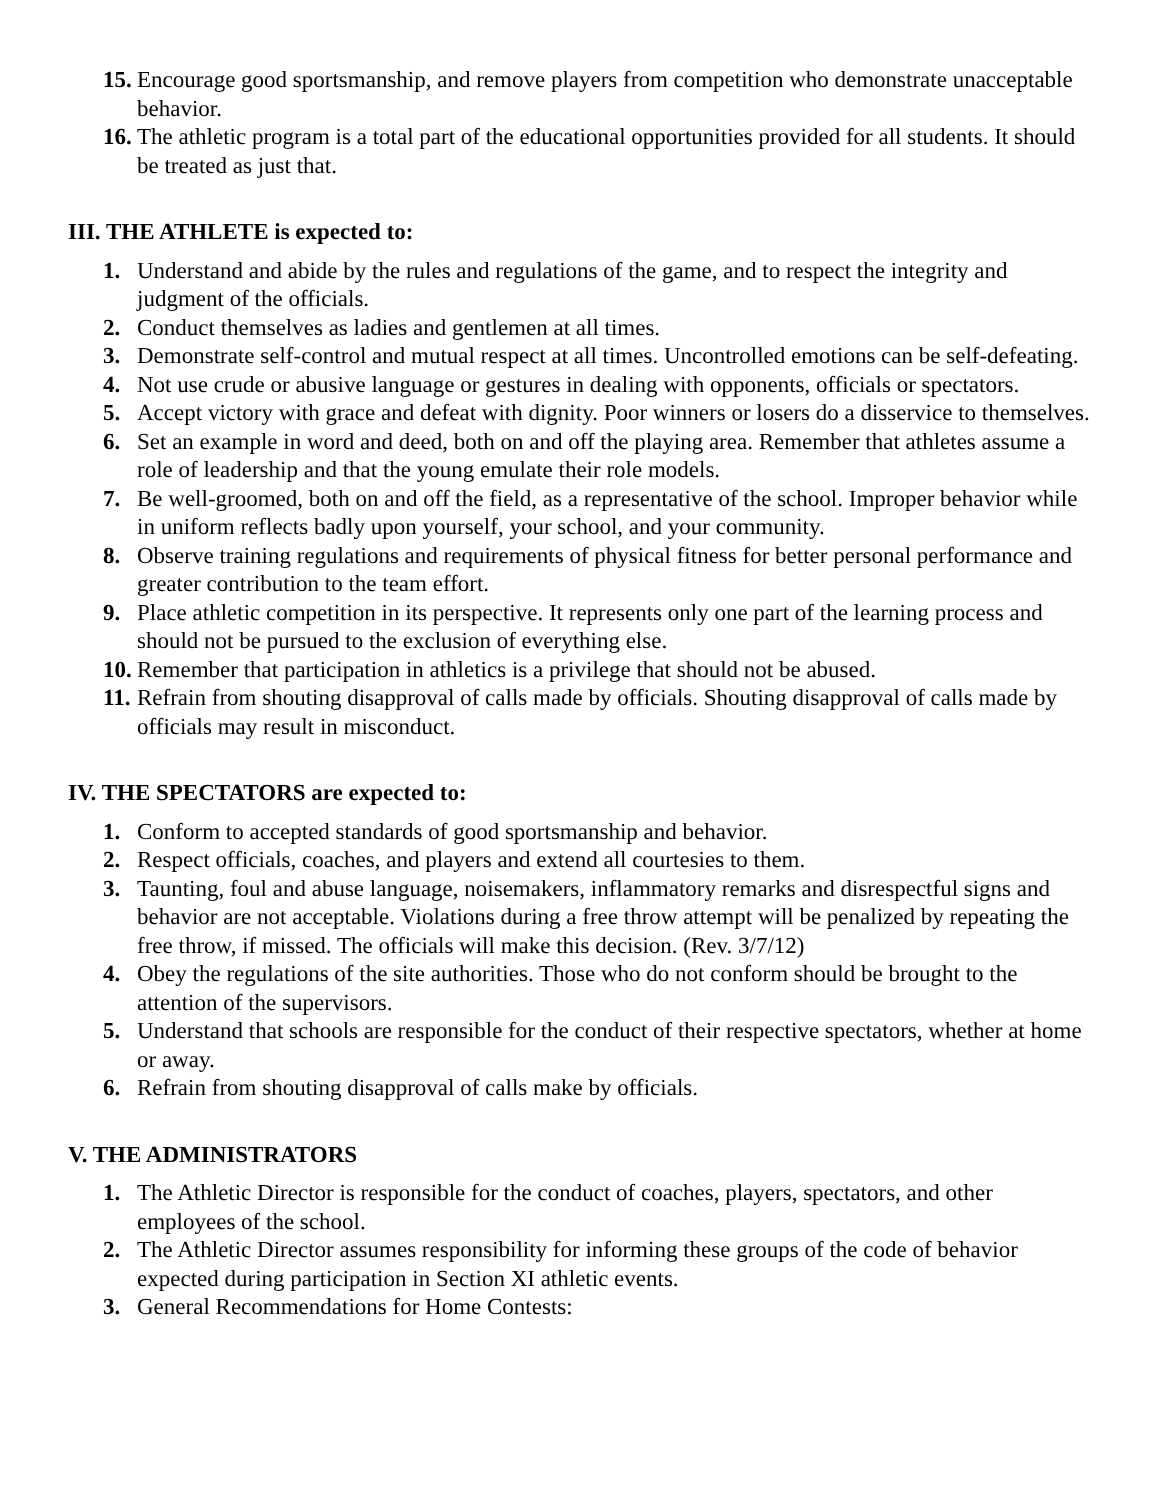15. Encourage good sportsmanship, and remove players from competition who demonstrate unacceptable behavior.
16. The athletic program is a total part of the educational opportunities provided for all students. It should be treated as just that.
III. THE ATHLETE is expected to:
1. Understand and abide by the rules and regulations of the game, and to respect the integrity and judgment of the officials.
2. Conduct themselves as ladies and gentlemen at all times.
3. Demonstrate self-control and mutual respect at all times. Uncontrolled emotions can be self-defeating.
4. Not use crude or abusive language or gestures in dealing with opponents, officials or spectators.
5. Accept victory with grace and defeat with dignity. Poor winners or losers do a disservice to themselves.
6. Set an example in word and deed, both on and off the playing area. Remember that athletes assume a role of leadership and that the young emulate their role models.
7. Be well-groomed, both on and off the field, as a representative of the school. Improper behavior while in uniform reflects badly upon yourself, your school, and your community.
8. Observe training regulations and requirements of physical fitness for better personal performance and greater contribution to the team effort.
9. Place athletic competition in its perspective. It represents only one part of the learning process and should not be pursued to the exclusion of everything else.
10. Remember that participation in athletics is a privilege that should not be abused.
11. Refrain from shouting disapproval of calls made by officials. Shouting disapproval of calls made by officials may result in misconduct.
IV. THE SPECTATORS are expected to:
1. Conform to accepted standards of good sportsmanship and behavior.
2. Respect officials, coaches, and players and extend all courtesies to them.
3. Taunting, foul and abuse language, noisemakers, inflammatory remarks and disrespectful signs and behavior are not acceptable. Violations during a free throw attempt will be penalized by repeating the free throw, if missed. The officials will make this decision. (Rev. 3/7/12)
4. Obey the regulations of the site authorities. Those who do not conform should be brought to the attention of the supervisors.
5. Understand that schools are responsible for the conduct of their respective spectators, whether at home or away.
6. Refrain from shouting disapproval of calls make by officials.
V. THE ADMINISTRATORS
1. The Athletic Director is responsible for the conduct of coaches, players, spectators, and other employees of the school.
2. The Athletic Director assumes responsibility for informing these groups of the code of behavior expected during participation in Section XI athletic events.
3. General Recommendations for Home Contests: